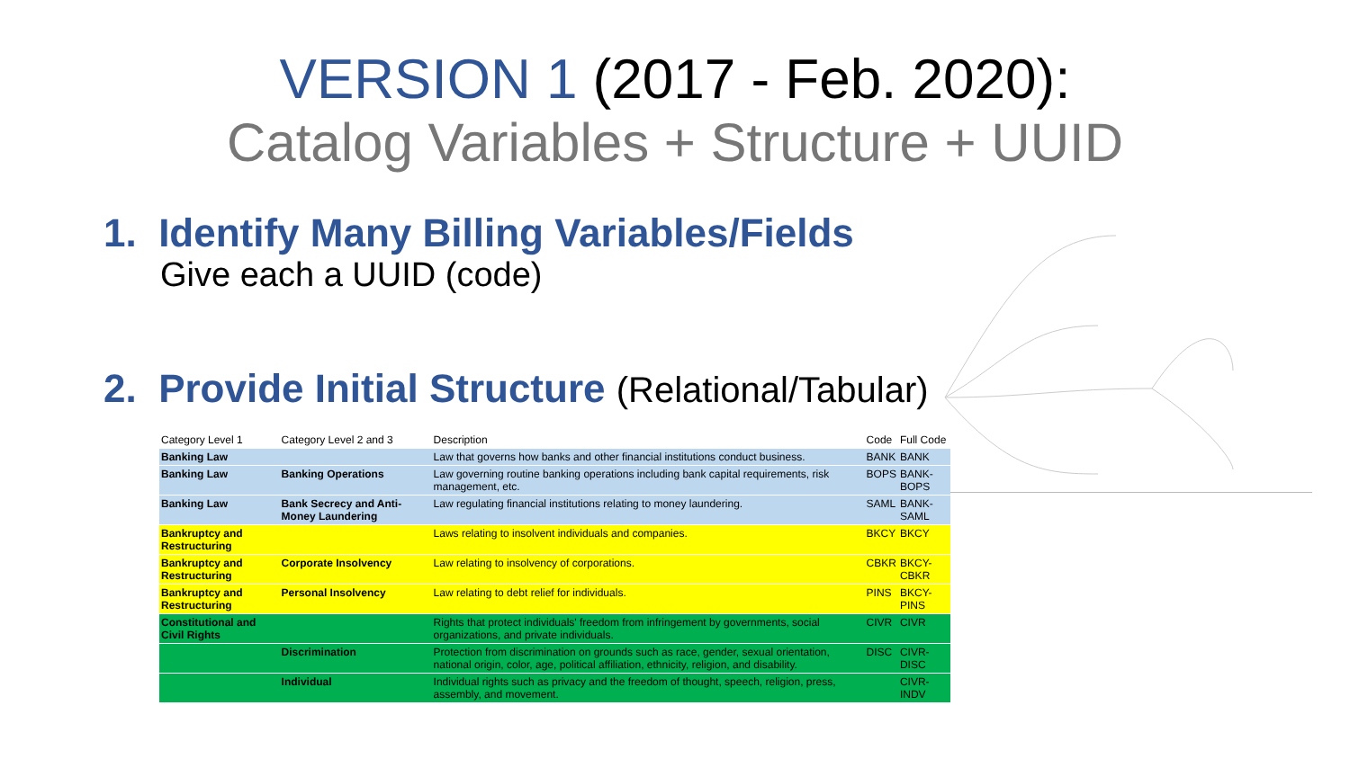VERSION 1 (2017 - Feb. 2020):
Catalog Variables + Structure + UUID
1. Identify Many Billing Variables/Fields
Give each a UUID (code)
2. Provide Initial Structure (Relational/Tabular)
| Category Level 1 | Category Level 2 and 3 | Description | Code | Full Code |
| --- | --- | --- | --- | --- |
| Banking Law | | Law that governs how banks and other financial institutions conduct business. | BANK | BANK |
| Banking Law | Banking Operations | Law governing routine banking operations including bank capital requirements, risk management, etc. | BOPS | BANK-BOPS |
| Banking Law | Bank Secrecy and Anti-Money Laundering | Law regulating financial institutions relating to money laundering. | SAML | BANK-SAML |
| Bankruptcy and Restructuring | | Laws relating to insolvent individuals and companies. | BKCY | BKCY |
| Bankruptcy and Restructuring | Corporate Insolvency | Law relating to insolvency of corporations. | CBKR | BKCY-CBKR |
| Bankruptcy and Restructuring | Personal Insolvency | Law relating to debt relief for individuals. | PINS | BKCY-PINS |
| Constitutional and Civil Rights | | Rights that protect individuals' freedom from infringement by governments, social organizations, and private individuals. | CIVR | CIVR |
| | Discrimination | Protection from discrimination on grounds such as race, gender, sexual orientation, national origin, color, age, political affiliation, ethnicity, religion, and disability. | DISC | CIVR-DISC |
| | Individual | Individual rights such as privacy and the freedom of thought, speech, religion, press, assembly, and movement. | | CIVR-INDV |